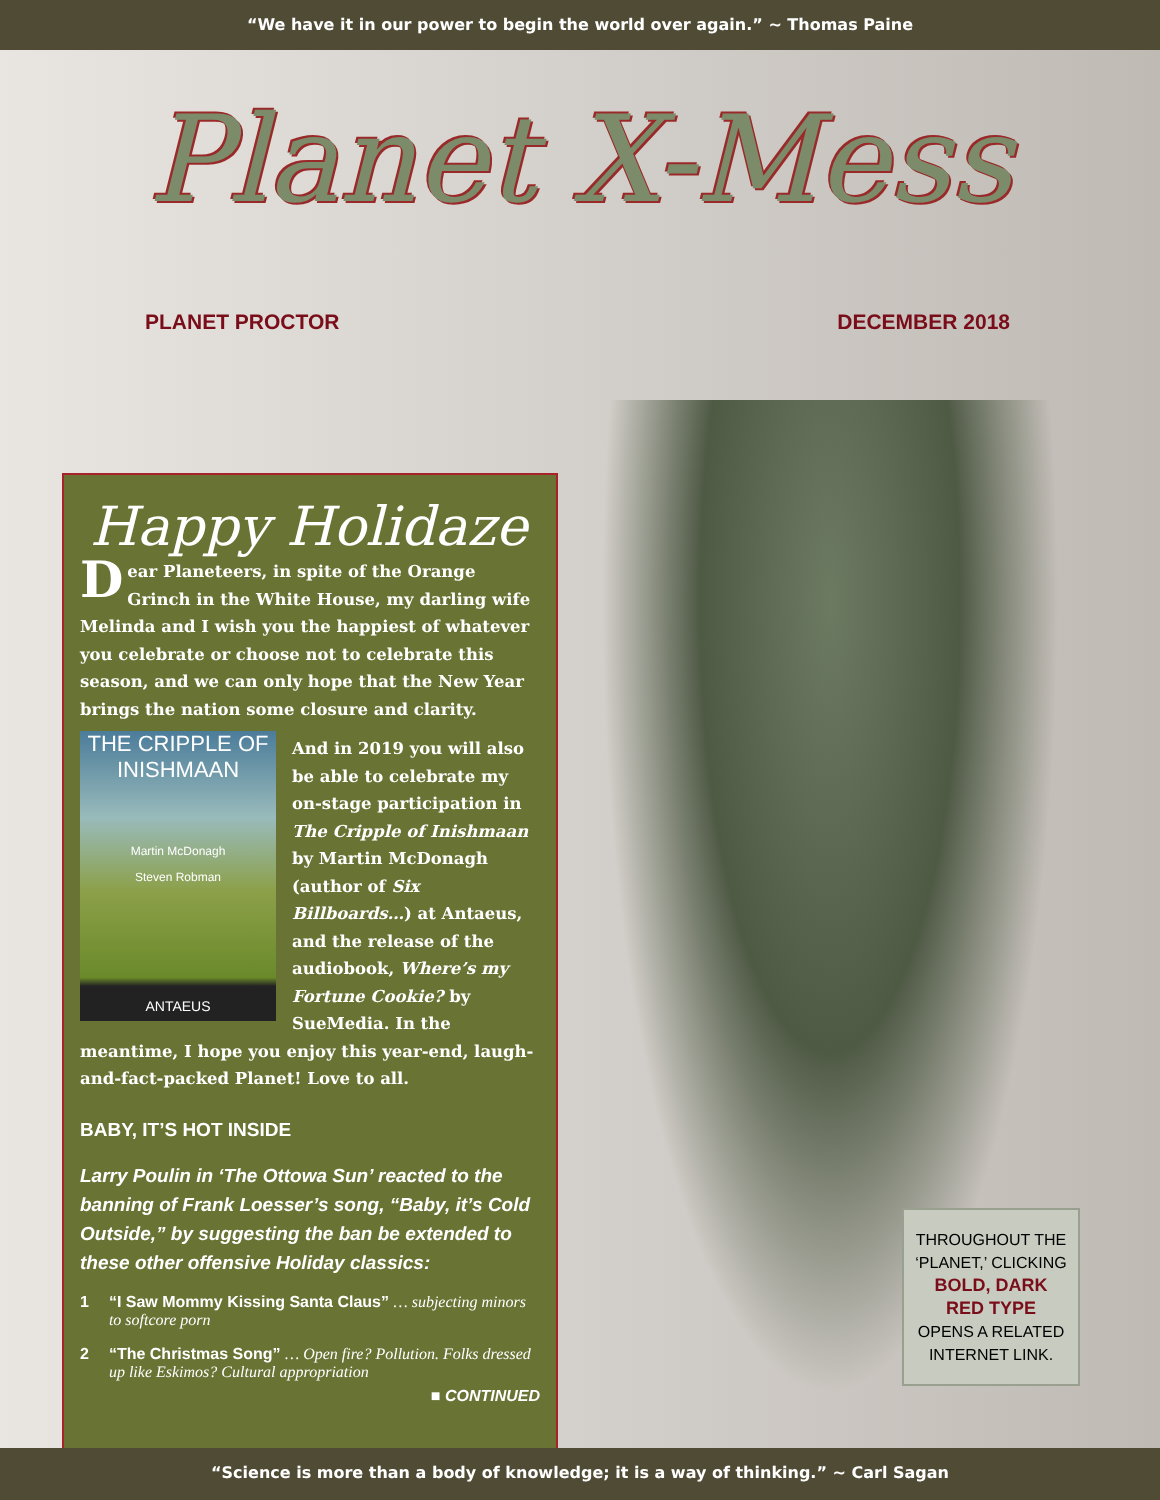“We have it in our power to begin the world over again.” ~ Thomas Paine
Planet X-Mess
PLANET PROCTOR DECEMBER 2018
Happy Holidaze
Dear Planeteers, in spite of the Orange Grinch in the White House, my darling wife Melinda and I wish you the happiest of whatever you celebrate or choose not to celebrate this season, and we can only hope that the New Year brings the nation some closure and clarity.
THE CRIPPLE OF INISHMAAN
Martin McDonagh
Steven Robman
ANTAEUS
And in 2019 you will also be able to celebrate my on-stage participation in The Cripple of Inishmaan by Martin McDonagh (author of Six Billboards…) at Antaeus, and the release of the audiobook, Where’s my Fortune Cookie? by SueMedia. In the meantime, I hope you enjoy this year-end, laugh-and-fact-packed Planet! Love to all.
BABY, IT’S HOT INSIDE
Larry Poulin in ‘The Ottowa Sun’ reacted to the banning of Frank Loesser’s song, “Baby, it’s Cold Outside,” by suggesting the ban be extended to these other offensive Holiday classics:
1 “I Saw Mommy Kissing Santa Claus” … subjecting minors to softcore porn
2 “The Christmas Song” … Open fire? Pollution. Folks dressed up like Eskimos? Cultural appropriation
■ CONTINUED
THROUGHOUT THE
‘PLANET,’ CLICKING
BOLD, DARK
RED TYPE
OPENS A RELATED
INTERNET LINK.
“Science is more than a body of knowledge; it is a way of thinking.” ~ Carl Sagan